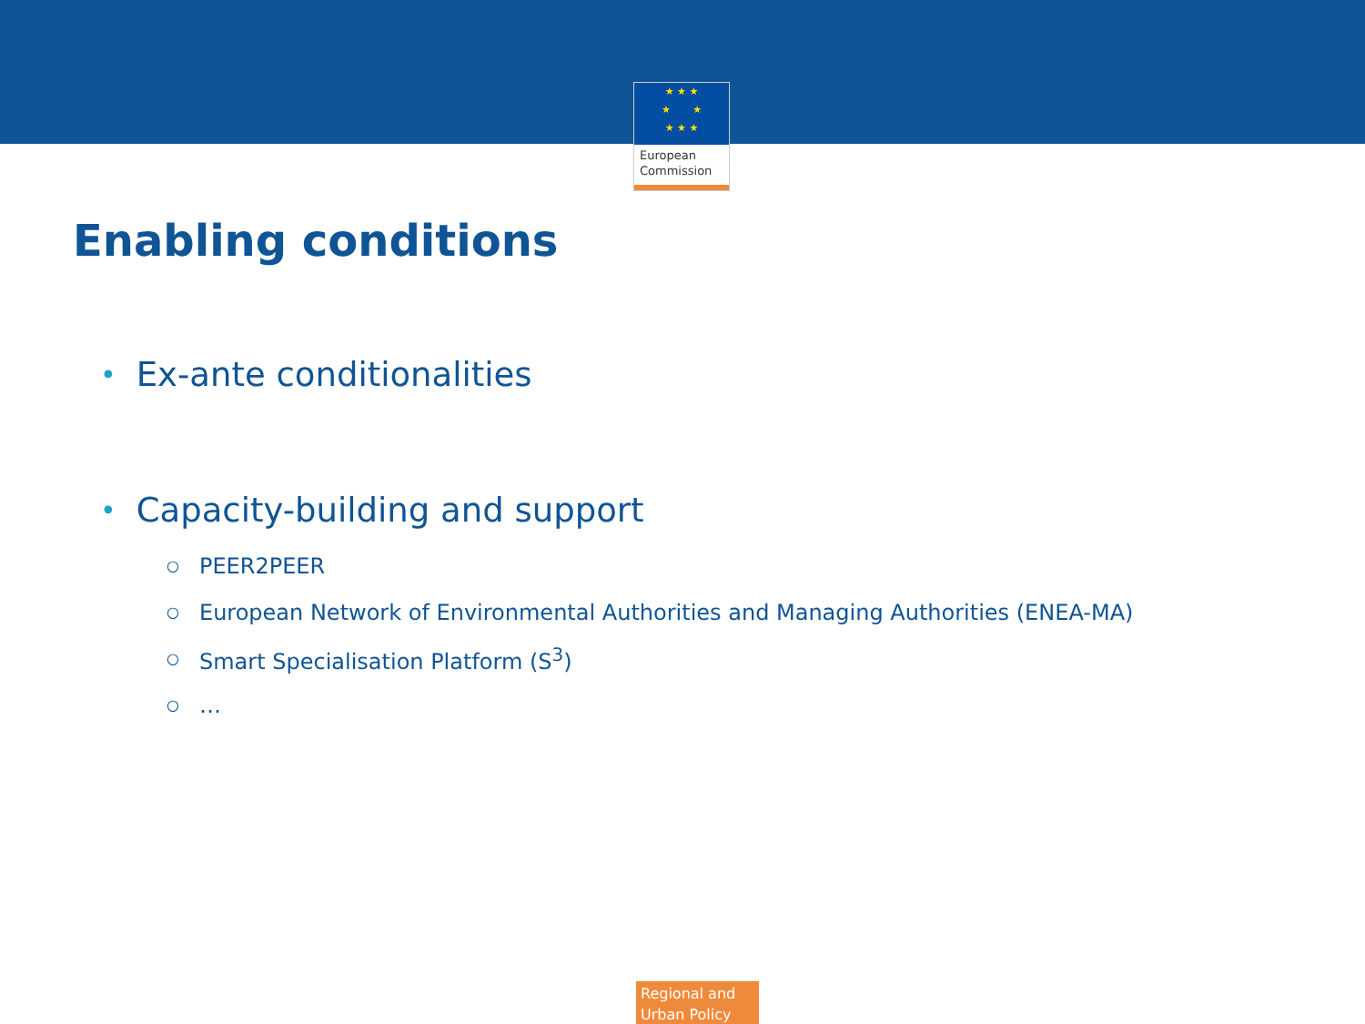★ ★ ★
★ ★
★ ★ ★
European
Commission
Enabling conditions
• Ex-ante conditionalities
• Capacity-building and support
○ PEER2PEER
○ European Network of Environmental Authorities and Managing Authorities (ENEA-MA)
○ Smart Specialisation Platform (S<sup>3</sup>)
○ …
Regional and
Urban Policy